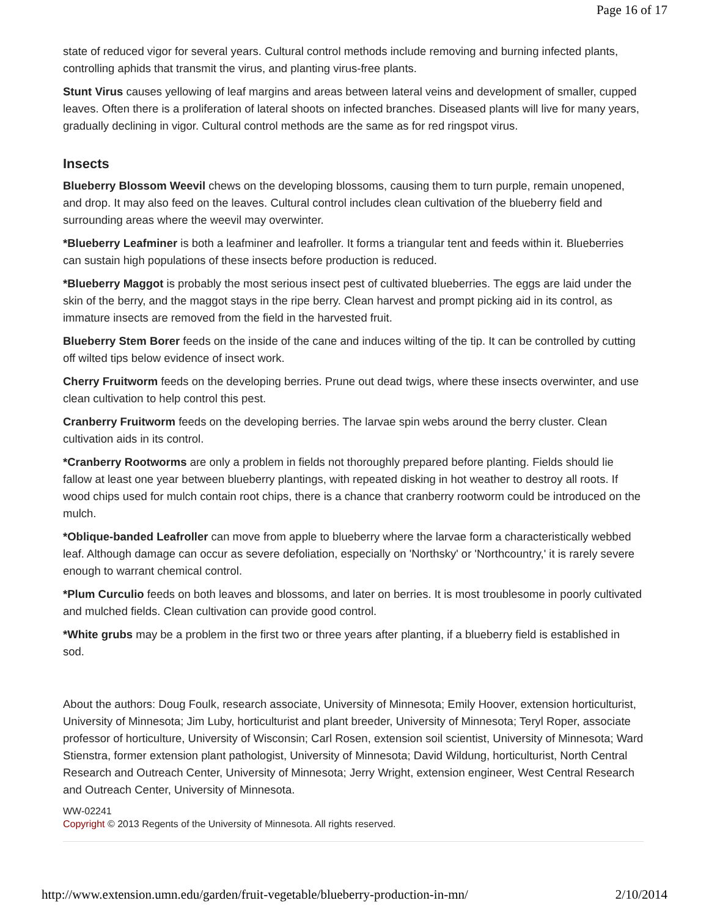Page 16 of 17
state of reduced vigor for several years. Cultural control methods include removing and burning infected plants, controlling aphids that transmit the virus, and planting virus-free plants.
Stunt Virus causes yellowing of leaf margins and areas between lateral veins and development of smaller, cupped leaves. Often there is a proliferation of lateral shoots on infected branches. Diseased plants will live for many years, gradually declining in vigor. Cultural control methods are the same as for red ringspot virus.
Insects
Blueberry Blossom Weevil chews on the developing blossoms, causing them to turn purple, remain unopened, and drop. It may also feed on the leaves. Cultural control includes clean cultivation of the blueberry field and surrounding areas where the weevil may overwinter.
*Blueberry Leafminer is both a leafminer and leafroller. It forms a triangular tent and feeds within it. Blueberries can sustain high populations of these insects before production is reduced.
*Blueberry Maggot is probably the most serious insect pest of cultivated blueberries. The eggs are laid under the skin of the berry, and the maggot stays in the ripe berry. Clean harvest and prompt picking aid in its control, as immature insects are removed from the field in the harvested fruit.
Blueberry Stem Borer feeds on the inside of the cane and induces wilting of the tip. It can be controlled by cutting off wilted tips below evidence of insect work.
Cherry Fruitworm feeds on the developing berries. Prune out dead twigs, where these insects overwinter, and use clean cultivation to help control this pest.
Cranberry Fruitworm feeds on the developing berries. The larvae spin webs around the berry cluster. Clean cultivation aids in its control.
*Cranberry Rootworms are only a problem in fields not thoroughly prepared before planting. Fields should lie fallow at least one year between blueberry plantings, with repeated disking in hot weather to destroy all roots. If wood chips used for mulch contain root chips, there is a chance that cranberry rootworm could be introduced on the mulch.
*Oblique-banded Leafroller can move from apple to blueberry where the larvae form a characteristically webbed leaf. Although damage can occur as severe defoliation, especially on 'Northsky' or 'Northcountry,' it is rarely severe enough to warrant chemical control.
*Plum Curculio feeds on both leaves and blossoms, and later on berries. It is most troublesome in poorly cultivated and mulched fields. Clean cultivation can provide good control.
*White grubs may be a problem in the first two or three years after planting, if a blueberry field is established in sod.
About the authors: Doug Foulk, research associate, University of Minnesota; Emily Hoover, extension horticulturist, University of Minnesota; Jim Luby, horticulturist and plant breeder, University of Minnesota; Teryl Roper, associate professor of horticulture, University of Wisconsin; Carl Rosen, extension soil scientist, University of Minnesota; Ward Stienstra, former extension plant pathologist, University of Minnesota; David Wildung, horticulturist, North Central Research and Outreach Center, University of Minnesota; Jerry Wright, extension engineer, West Central Research and Outreach Center, University of Minnesota.
WW-02241
Copyright © 2013 Regents of the University of Minnesota. All rights reserved.
http://www.extension.umn.edu/garden/fruit-vegetable/blueberry-production-in-mn/ 2/10/2014